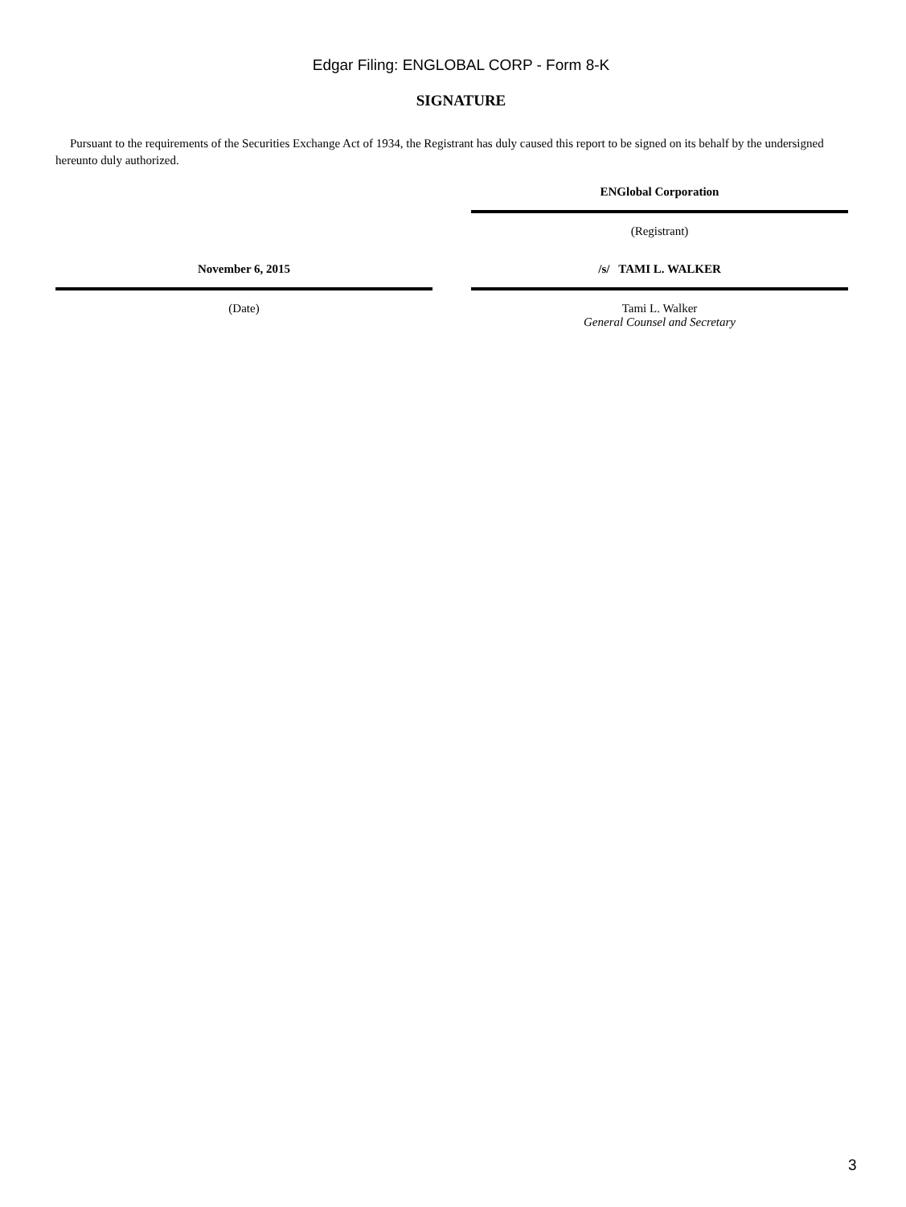Edgar Filing: ENGLOBAL CORP - Form 8-K
SIGNATURE
Pursuant to the requirements of the Securities Exchange Act of 1934, the Registrant has duly caused this report to be signed on its behalf by the undersigned hereunto duly authorized.
ENGlobal Corporation
(Registrant)
November 6, 2015
(Date)
/s/ TAMI L. WALKER
Tami L. Walker
General Counsel and Secretary
3